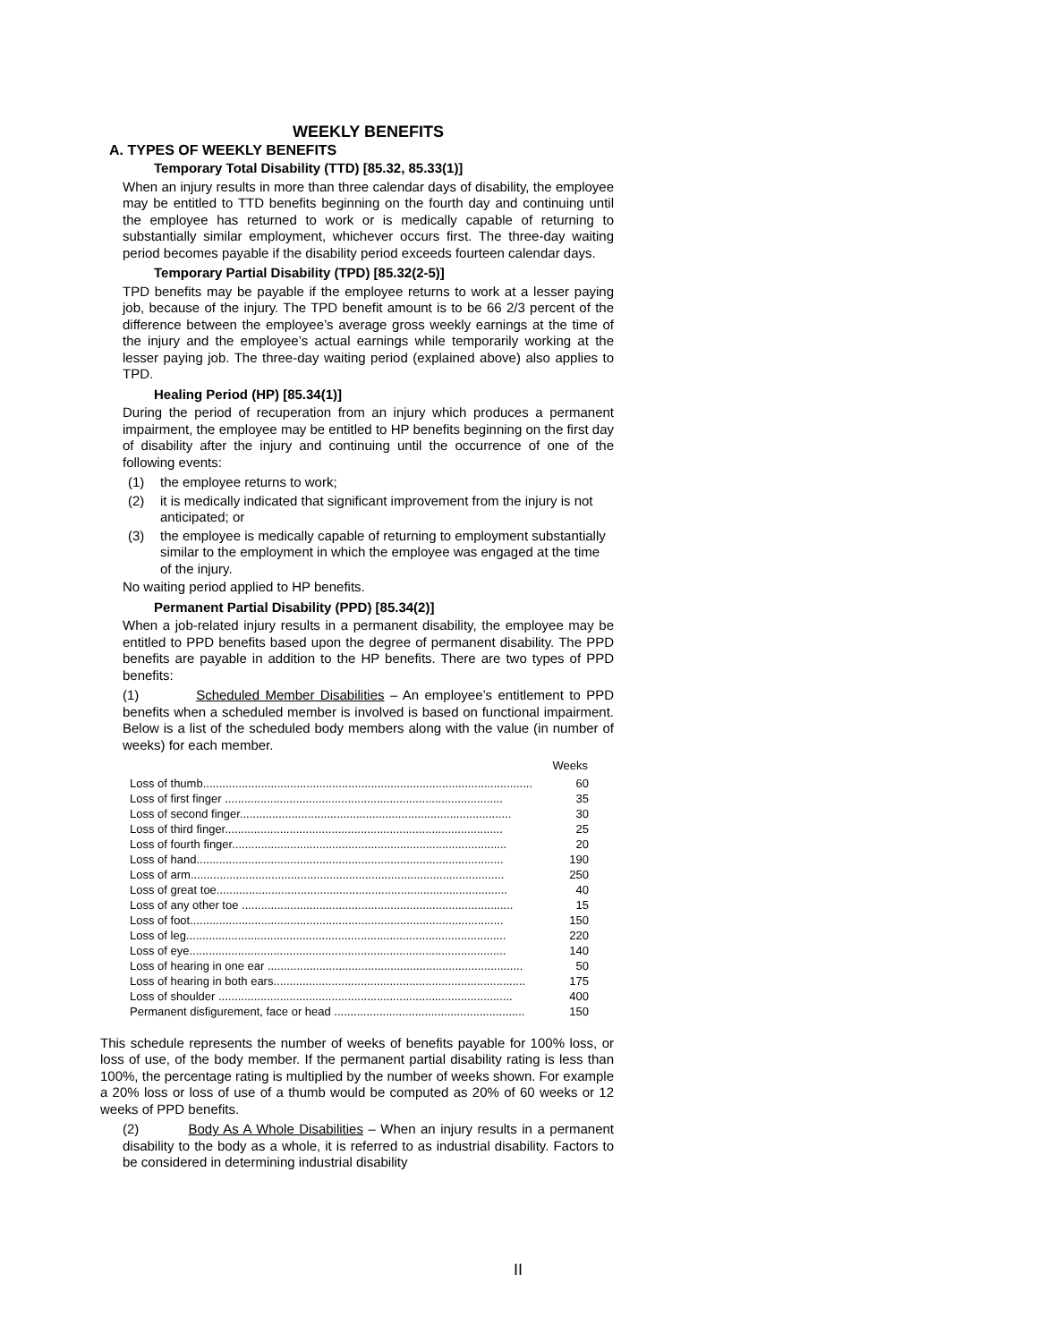WEEKLY BENEFITS
A. TYPES OF WEEKLY BENEFITS
Temporary Total Disability (TTD) [85.32, 85.33(1)]
When an injury results in more than three calendar days of disability, the employee may be entitled to TTD benefits beginning on the fourth day and continuing until the employee has returned to work or is medically capable of returning to substantially similar employment, whichever occurs first. The three-day waiting period becomes payable if the disability period exceeds fourteen calendar days.
Temporary Partial Disability (TPD) [85.32(2-5)]
TPD benefits may be payable if the employee returns to work at a lesser paying job, because of the injury. The TPD benefit amount is to be 66 2/3 percent of the difference between the employee’s average gross weekly earnings at the time of the injury and the employee’s actual earnings while temporarily working at the lesser paying job. The three-day waiting period (explained above) also applies to TPD.
Healing Period (HP) [85.34(1)]
During the period of recuperation from an injury which produces a permanent impairment, the employee may be entitled to HP benefits beginning on the first day of disability after the injury and continuing until the occurrence of one of the following events:
(1) the employee returns to work;
(2) it is medically indicated that significant improvement from the injury is not anticipated; or
(3) the employee is medically capable of returning to employment substantially similar to the employment in which the employee was engaged at the time of the injury.
No waiting period applied to HP benefits.
Permanent Partial Disability (PPD) [85.34(2)]
When a job-related injury results in a permanent disability, the employee may be entitled to PPD benefits based upon the degree of permanent disability. The PPD benefits are payable in addition to the HP benefits. There are two types of PPD benefits:
(1) Scheduled Member Disabilities – An employee’s entitlement to PPD benefits when a scheduled member is involved is based on functional impairment. Below is a list of the scheduled body members along with the value (in number of weeks) for each member.
| | Weeks |
| --- | --- |
| Loss of thumb...................................................................................................... | 60 |
| Loss of first finger ...................................................................................... | 35 |
| Loss of second finger.................................................................................... | 30 |
| Loss of third finger...................................................................................... | 25 |
| Loss of fourth finger..................................................................................... | 20 |
| Loss of hand............................................................................................... | 190 |
| Loss of arm................................................................................................. | 250 |
| Loss of great toe.......................................................................................... | 40 |
| Loss of any other toe .................................................................................... | 15 |
| Loss of foot................................................................................................. | 150 |
| Loss of leg................................................................................................... | 220 |
| Loss of eye.................................................................................................. | 140 |
| Loss of hearing in one ear ............................................................................... | 50 |
| Loss of hearing in both ears.............................................................................. | 175 |
| Loss of shoulder ........................................................................................... | 400 |
| Permanent disfigurement, face or head ........................................................... | 150 |
This schedule represents the number of weeks of benefits payable for 100% loss, or loss of use, of the body member. If the permanent partial disability rating is less than 100%, the percentage rating is multiplied by the number of weeks shown. For example a 20% loss or loss of use of a thumb would be computed as 20% of 60 weeks or 12 weeks of PPD benefits.
(2) Body As A Whole Disabilities – When an injury results in a permanent disability to the body as a whole, it is referred to as industrial disability. Factors to be considered in determining industrial disability
II